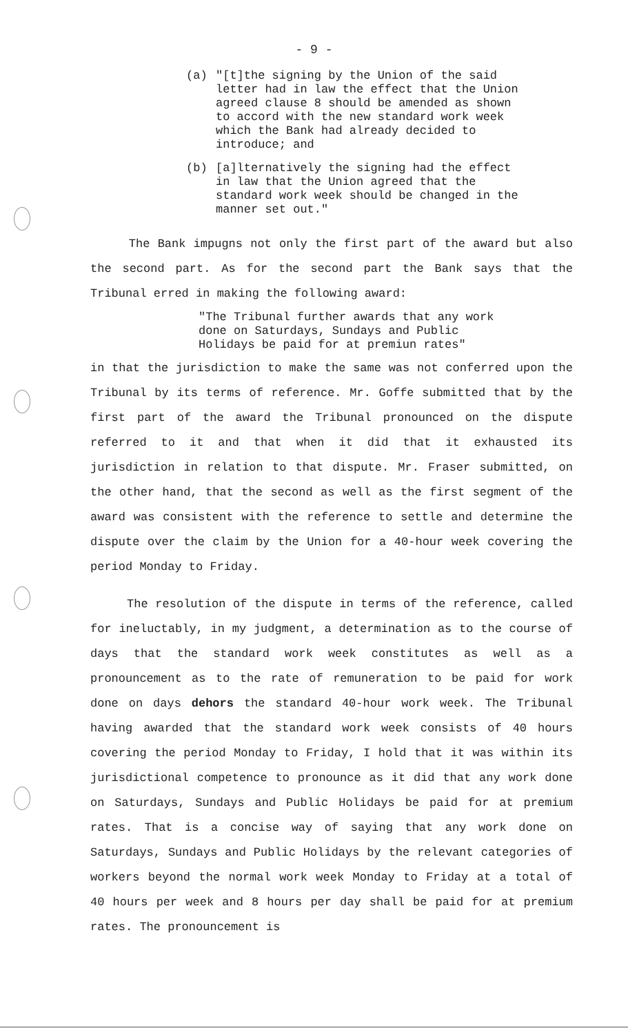- 9 -
(a) "[t]the signing by the Union of the said letter had in law the effect that the Union agreed clause 8 should be amended as shown to accord with the new standard work week which the Bank had already decided to introduce; and
(b) [a]lternatively the signing had the effect in law that the Union agreed that the standard work week should be changed in the manner set out."
The Bank impugns not only the first part of the award but also the second part. As for the second part the Bank says that the Tribunal erred in making the following award:
"The Tribunal further awards that any work done on Saturdays, Sundays and Public Holidays be paid for at premiun rates"
in that the jurisdiction to make the same was not conferred upon the Tribunal by its terms of reference. Mr. Goffe submitted that by the first part of the award the Tribunal pronounced on the dispute referred to it and that when it did that it exhausted its jurisdiction in relation to that dispute. Mr. Fraser submitted, on the other hand, that the second as well as the first segment of the award was consistent with the reference to settle and determine the dispute over the claim by the Union for a 40-hour week covering the period Monday to Friday.
The resolution of the dispute in terms of the reference, called for ineluctably, in my judgment, a determination as to the course of days that the standard work week constitutes as well as a pronouncement as to the rate of remuneration to be paid for work done on days dehors the standard 40-hour work week. The Tribunal having awarded that the standard work week consists of 40 hours covering the period Monday to Friday, I hold that it was within its jurisdictional competence to pronounce as it did that any work done on Saturdays, Sundays and Public Holidays be paid for at premium rates. That is a concise way of saying that any work done on Saturdays, Sundays and Public Holidays by the relevant categories of workers beyond the normal work week Monday to Friday at a total of 40 hours per week and 8 hours per day shall be paid for at premium rates. The pronouncement is